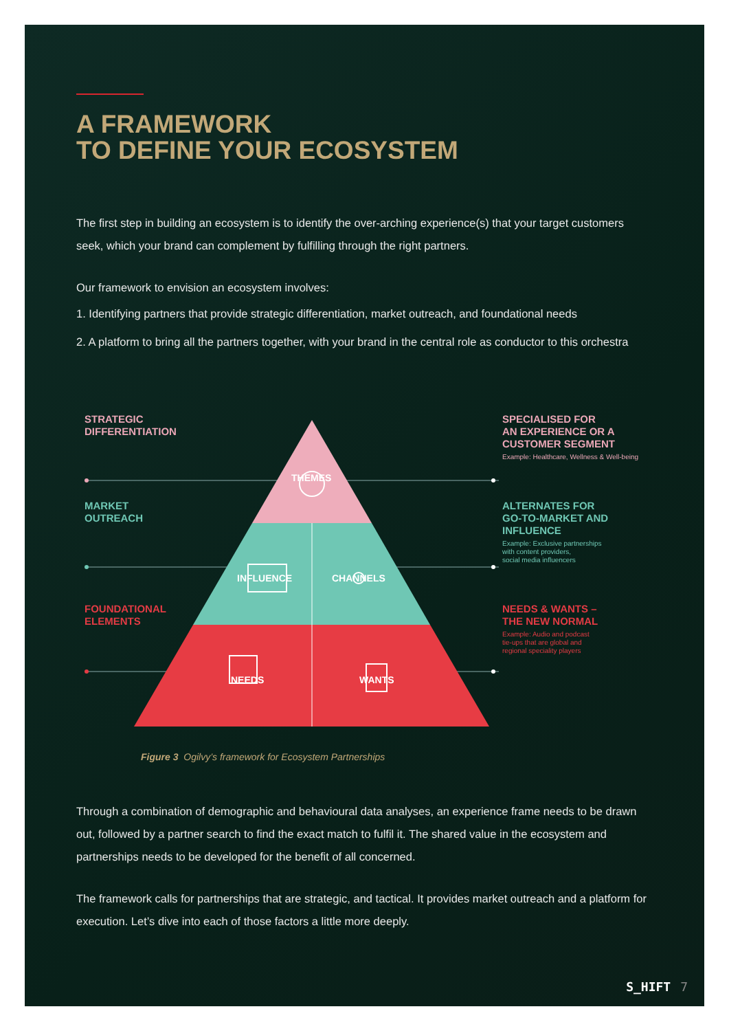A FRAMEWORK
TO DEFINE YOUR ECOSYSTEM
The first step in building an ecosystem is to identify the over-arching experience(s) that your target customers seek, which your brand can complement by fulfilling through the right partners.
Our framework to envision an ecosystem involves:
1. Identifying partners that provide strategic differentiation, market outreach, and foundational needs
2. A platform to bring all the partners together, with your brand in the central role as conductor to this orchestra
STRATEGIC
DIFFERENTIATION
MARKET
OUTREACH
FOUNDATIONAL
ELEMENTS
THEMES
INFLUENCE CHANNELS
NEEDS WANTS
SPECIALISED FOR
AN EXPERIENCE OR A
CUSTOMER SEGMENT
Example: Healthcare, Wellness & Well-being
ALTERNATES FOR
GO-TO-MARKET AND
INFLUENCE
Example: Exclusive partnerships
with content providers,
social media influencers
NEEDS & WANTS –
THE NEW NORMAL
Example: Audio and podcast
tie-ups that are global and
regional speciality players
Figure 3 Ogilvy’s framework for Ecosystem Partnerships
Through a combination of demographic and behavioural data analyses, an experience frame needs to be drawn out, followed by a partner search to find the exact match to fulfil it. The shared value in the ecosystem and partnerships needs to be developed for the benefit of all concerned.
The framework calls for partnerships that are strategic, and tactical. It provides market outreach and a platform for execution. Let’s dive into each of those factors a little more deeply.
S_HIFT 7